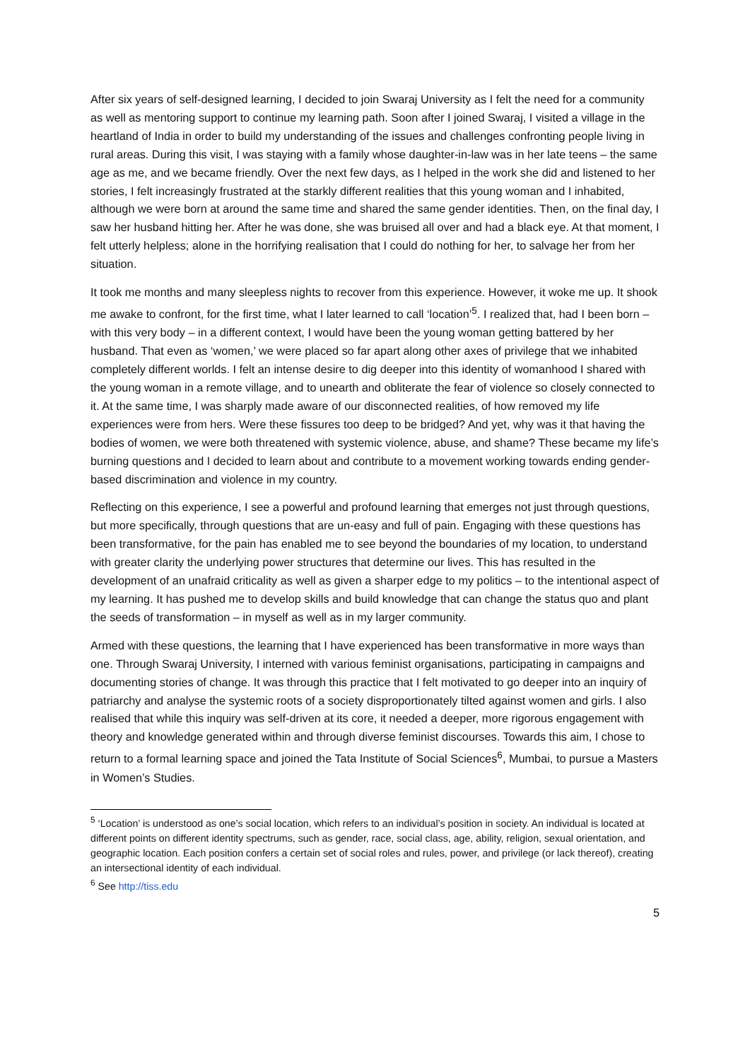After six years of self-designed learning, I decided to join Swaraj University as I felt the need for a community as well as mentoring support to continue my learning path. Soon after I joined Swaraj, I visited a village in the heartland of India in order to build my understanding of the issues and challenges confronting people living in rural areas. During this visit, I was staying with a family whose daughter-in-law was in her late teens – the same age as me, and we became friendly. Over the next few days, as I helped in the work she did and listened to her stories, I felt increasingly frustrated at the starkly different realities that this young woman and I inhabited, although we were born at around the same time and shared the same gender identities. Then, on the final day, I saw her husband hitting her. After he was done, she was bruised all over and had a black eye. At that moment, I felt utterly helpless; alone in the horrifying realisation that I could do nothing for her, to salvage her from her situation.
It took me months and many sleepless nights to recover from this experience. However, it woke me up. It shook me awake to confront, for the first time, what I later learned to call ‘location’<sup>5</sup>. I realized that, had I been born – with this very body – in a different context, I would have been the young woman getting battered by her husband. That even as ‘women,’ we were placed so far apart along other axes of privilege that we inhabited completely different worlds. I felt an intense desire to dig deeper into this identity of womanhood I shared with the young woman in a remote village, and to unearth and obliterate the fear of violence so closely connected to it. At the same time, I was sharply made aware of our disconnected realities, of how removed my life experiences were from hers. Were these fissures too deep to be bridged? And yet, why was it that having the bodies of women, we were both threatened with systemic violence, abuse, and shame? These became my life’s burning questions and I decided to learn about and contribute to a movement working towards ending gender-based discrimination and violence in my country.
Reflecting on this experience, I see a powerful and profound learning that emerges not just through questions, but more specifically, through questions that are un-easy and full of pain. Engaging with these questions has been transformative, for the pain has enabled me to see beyond the boundaries of my location, to understand with greater clarity the underlying power structures that determine our lives. This has resulted in the development of an unafraid criticality as well as given a sharper edge to my politics – to the intentional aspect of my learning. It has pushed me to develop skills and build knowledge that can change the status quo and plant the seeds of transformation – in myself as well as in my larger community.
Armed with these questions, the learning that I have experienced has been transformative in more ways than one. Through Swaraj University, I interned with various feminist organisations, participating in campaigns and documenting stories of change. It was through this practice that I felt motivated to go deeper into an inquiry of patriarchy and analyse the systemic roots of a society disproportionately tilted against women and girls. I also realised that while this inquiry was self-driven at its core, it needed a deeper, more rigorous engagement with theory and knowledge generated within and through diverse feminist discourses. Towards this aim, I chose to return to a formal learning space and joined the Tata Institute of Social Sciences<sup>6</sup>, Mumbai, to pursue a Masters in Women’s Studies.
<sup>5</sup> ‘Location’ is understood as one’s social location, which refers to an individual’s position in society. An individual is located at different points on different identity spectrums, such as gender, race, social class, age, ability, religion, sexual orientation, and geographic location. Each position confers a certain set of social roles and rules, power, and privilege (or lack thereof), creating an intersectional identity of each individual.
<sup>6</sup> See http://tiss.edu
5